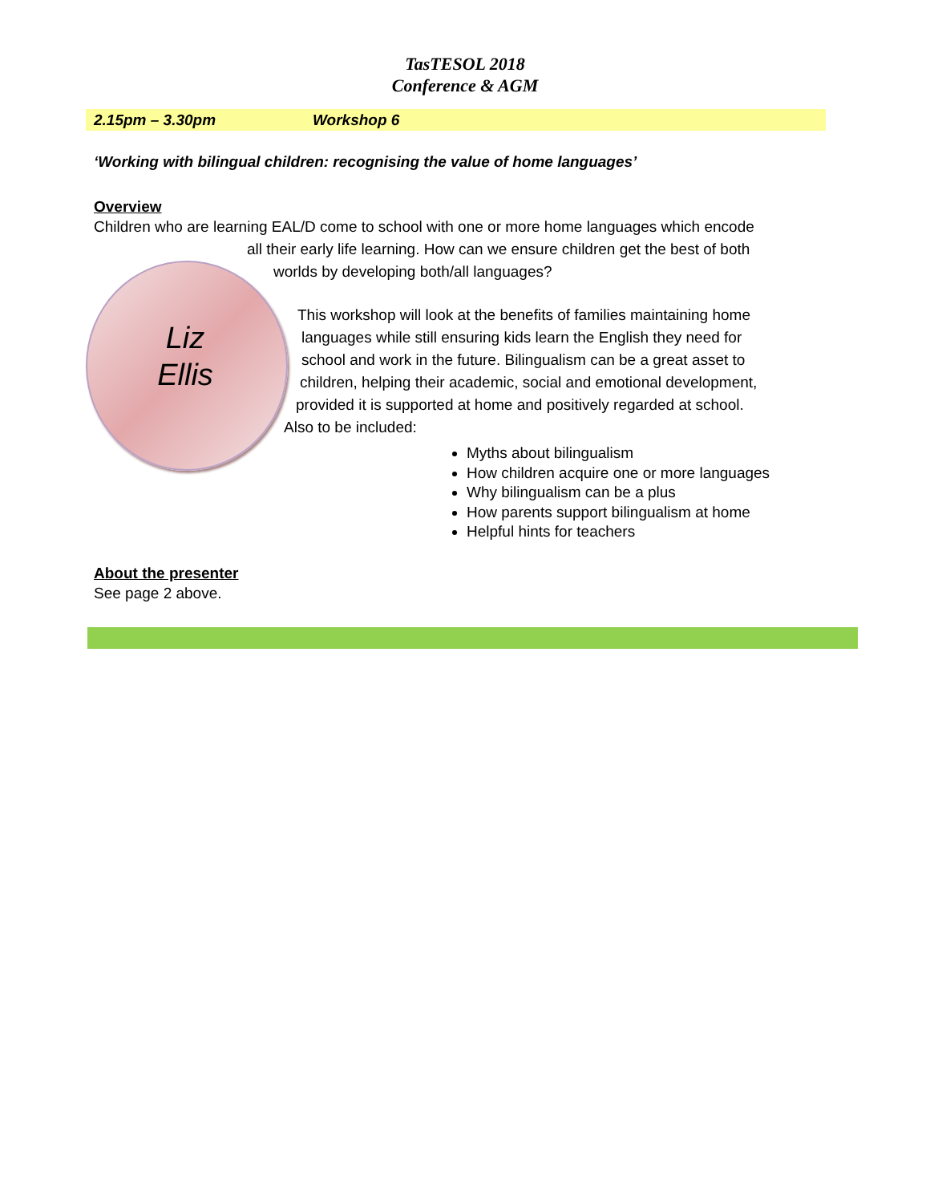TasTESOL 2018
Conference & AGM
2.15pm – 3.30pm Workshop 6
‘Working with bilingual children: recognising the value of home languages’
Overview
Children who are learning EAL/D come to school with one or more home languages which encode
all their early life learning. How can we ensure children get the best of both
worlds by developing both/all languages?
Liz
Ellis
This workshop will look at the benefits of families maintaining home
languages while still ensuring kids learn the English they need for
school and work in the future. Bilingualism can be a great asset to
children, helping their academic, social and emotional development,
provided it is supported at home and positively regarded at school.
Also to be included:
Myths about bilingualism
How children acquire one or more languages
Why bilingualism can be a plus
How parents support bilingualism at home
Helpful hints for teachers
About the presenter
See page 2 above.